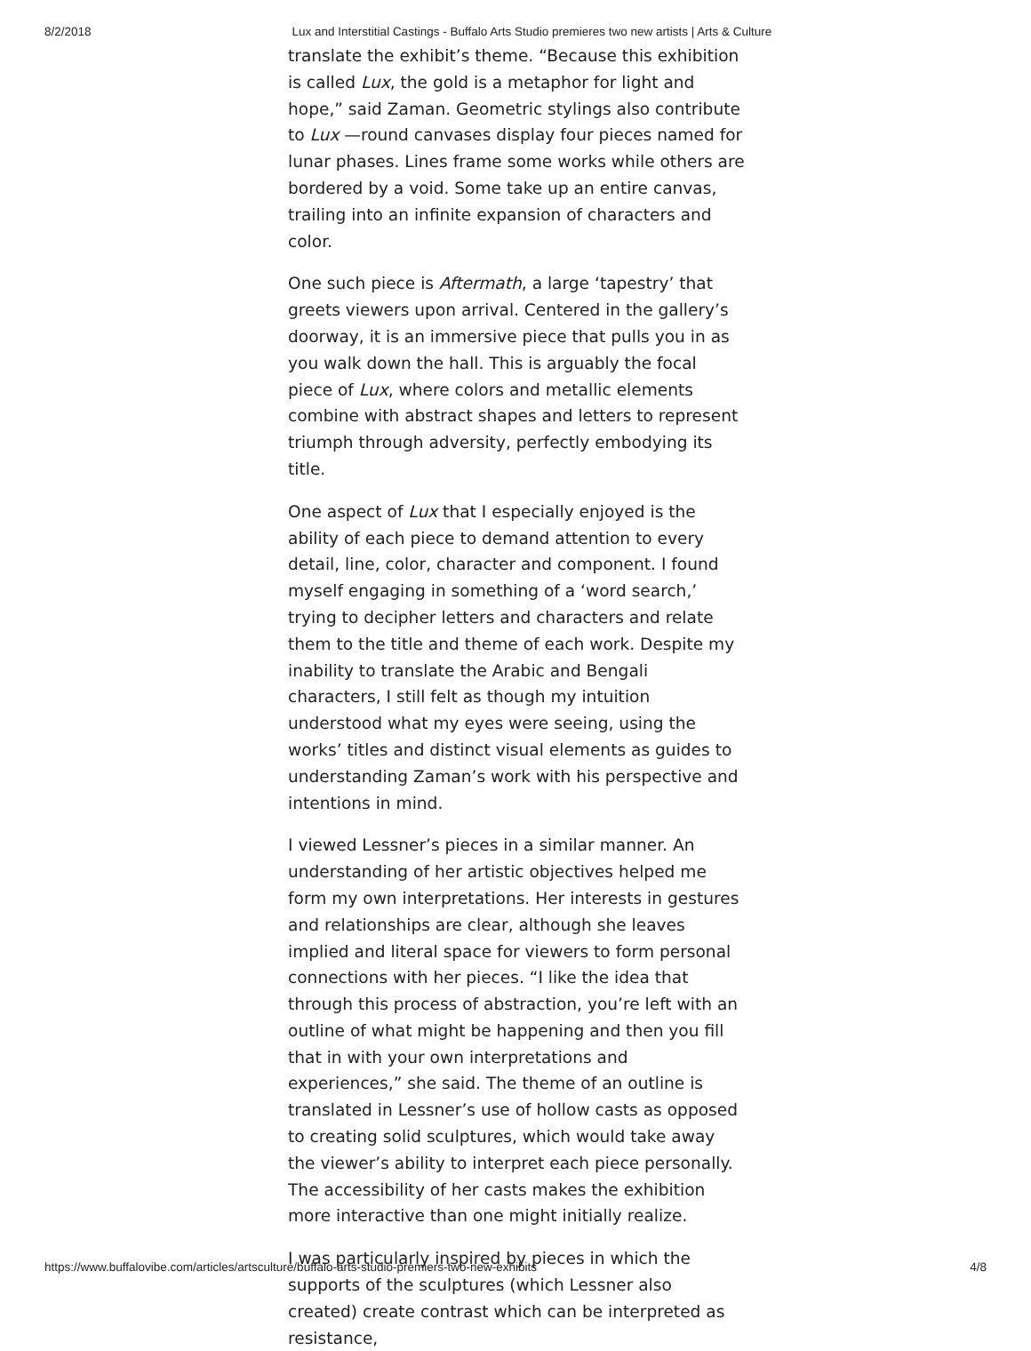8/2/2018 Lux and Interstitial Castings - Buffalo Arts Studio premieres two new artists | Arts & Culture
translate the exhibit’s theme. “Because this exhibition is called Lux, the gold is a metaphor for light and hope,” said Zaman. Geometric stylings also contribute to Lux —round canvases display four pieces named for lunar phases. Lines frame some works while others are bordered by a void. Some take up an entire canvas, trailing into an infinite expansion of characters and color.
One such piece is Aftermath, a large ‘tapestry’ that greets viewers upon arrival. Centered in the gallery’s doorway, it is an immersive piece that pulls you in as you walk down the hall. This is arguably the focal piece of Lux, where colors and metallic elements combine with abstract shapes and letters to represent triumph through adversity, perfectly embodying its title.
One aspect of Lux that I especially enjoyed is the ability of each piece to demand attention to every detail, line, color, character and component. I found myself engaging in something of a ‘word search,’ trying to decipher letters and characters and relate them to the title and theme of each work. Despite my inability to translate the Arabic and Bengali characters, I still felt as though my intuition understood what my eyes were seeing, using the works’ titles and distinct visual elements as guides to understanding Zaman’s work with his perspective and intentions in mind.
I viewed Lessner’s pieces in a similar manner. An understanding of her artistic objectives helped me form my own interpretations. Her interests in gestures and relationships are clear, although she leaves implied and literal space for viewers to form personal connections with her pieces. “I like the idea that through this process of abstraction, you’re left with an outline of what might be happening and then you fill that in with your own interpretations and experiences,” she said. The theme of an outline is translated in Lessner’s use of hollow casts as opposed to creating solid sculptures, which would take away the viewer’s ability to interpret each piece personally. The accessibility of her casts makes the exhibition more interactive than one might initially realize.
I was particularly inspired by pieces in which the supports of the sculptures (which Lessner also created) create contrast which can be interpreted as resistance,
https://www.buffalovibe.com/articles/artsculture/buffalo-arts-studio-premiers-two-new-exhibits 4/8